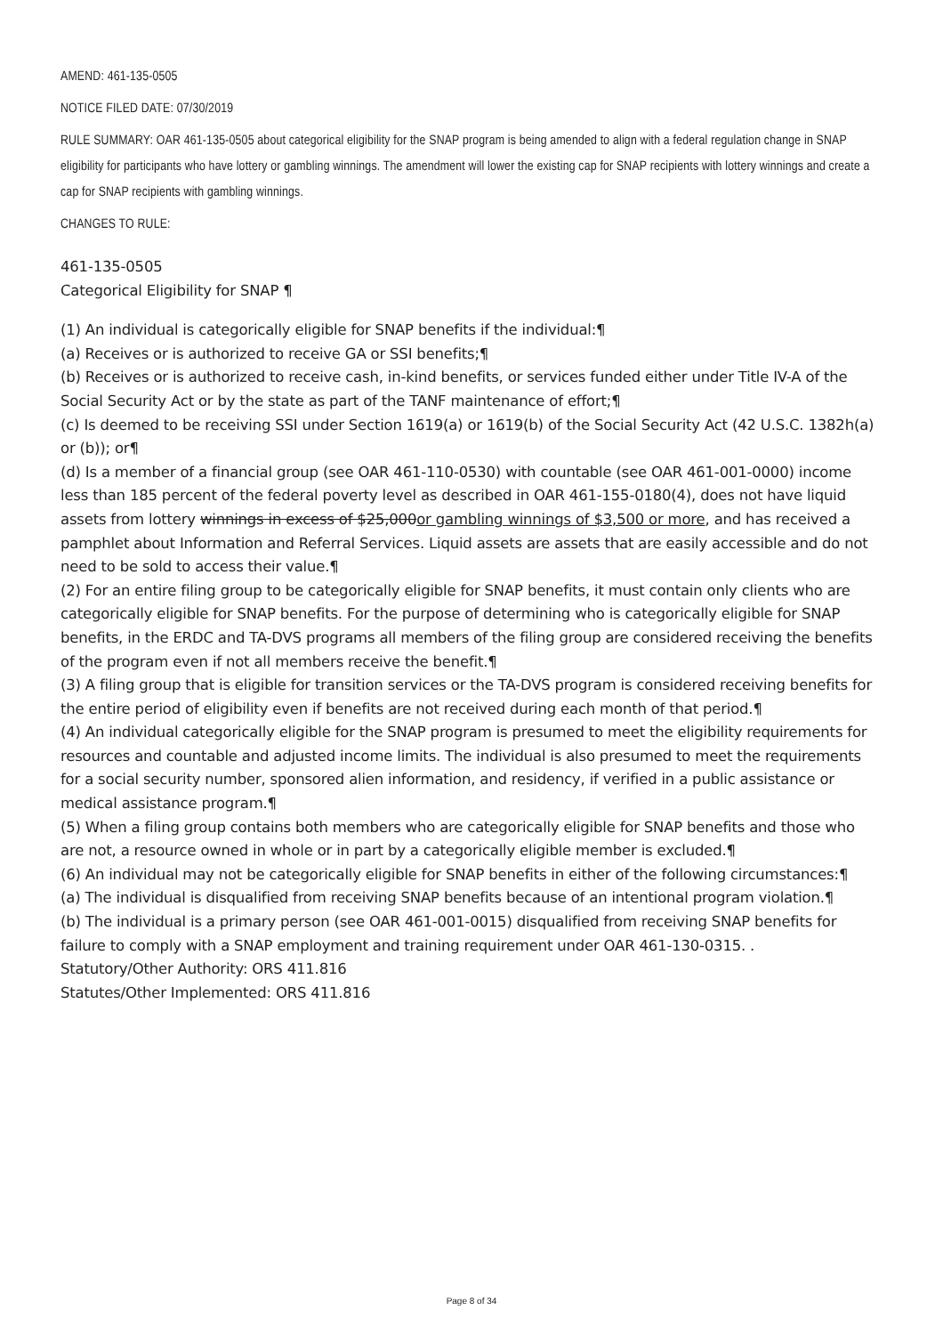AMEND: 461-135-0505
NOTICE FILED DATE: 07/30/2019
RULE SUMMARY: OAR 461-135-0505 about categorical eligibility for the SNAP program is being amended to align with a federal regulation change in SNAP eligibility for participants who have lottery or gambling winnings. The amendment will lower the existing cap for SNAP recipients with lottery winnings and create a cap for SNAP recipients with gambling winnings.
CHANGES TO RULE:
461-135-0505
Categorical Eligibility for SNAP ¶
(1) An individual is categorically eligible for SNAP benefits if the individual:¶
(a) Receives or is authorized to receive GA or SSI benefits;¶
(b) Receives or is authorized to receive cash, in-kind benefits, or services funded either under Title IV-A of the Social Security Act or by the state as part of the TANF maintenance of effort;¶
(c) Is deemed to be receiving SSI under Section 1619(a) or 1619(b) of the Social Security Act (42 U.S.C. 1382h(a) or (b)); or¶
(d) Is a member of a financial group (see OAR 461-110-0530) with countable (see OAR 461-001-0000) income less than 185 percent of the federal poverty level as described in OAR 461-155-0180(4), does not have liquid assets from lottery winnings in excess of $25,000or gambling winnings of $3,500 or more, and has received a pamphlet about Information and Referral Services. Liquid assets are assets that are easily accessible and do not need to be sold to access their value.¶
(2) For an entire filing group to be categorically eligible for SNAP benefits, it must contain only clients who are categorically eligible for SNAP benefits. For the purpose of determining who is categorically eligible for SNAP benefits, in the ERDC and TA-DVS programs all members of the filing group are considered receiving the benefits of the program even if not all members receive the benefit.¶
(3) A filing group that is eligible for transition services or the TA-DVS program is considered receiving benefits for the entire period of eligibility even if benefits are not received during each month of that period.¶
(4) An individual categorically eligible for the SNAP program is presumed to meet the eligibility requirements for resources and countable and adjusted income limits. The individual is also presumed to meet the requirements for a social security number, sponsored alien information, and residency, if verified in a public assistance or medical assistance program.¶
(5) When a filing group contains both members who are categorically eligible for SNAP benefits and those who are not, a resource owned in whole or in part by a categorically eligible member is excluded.¶
(6) An individual may not be categorically eligible for SNAP benefits in either of the following circumstances:¶
(a) The individual is disqualified from receiving SNAP benefits because of an intentional program violation.¶
(b) The individual is a primary person (see OAR 461-001-0015) disqualified from receiving SNAP benefits for failure to comply with a SNAP employment and training requirement under OAR 461-130-0315. .
Statutory/Other Authority: ORS 411.816
Statutes/Other Implemented: ORS 411.816
Page 8 of 34